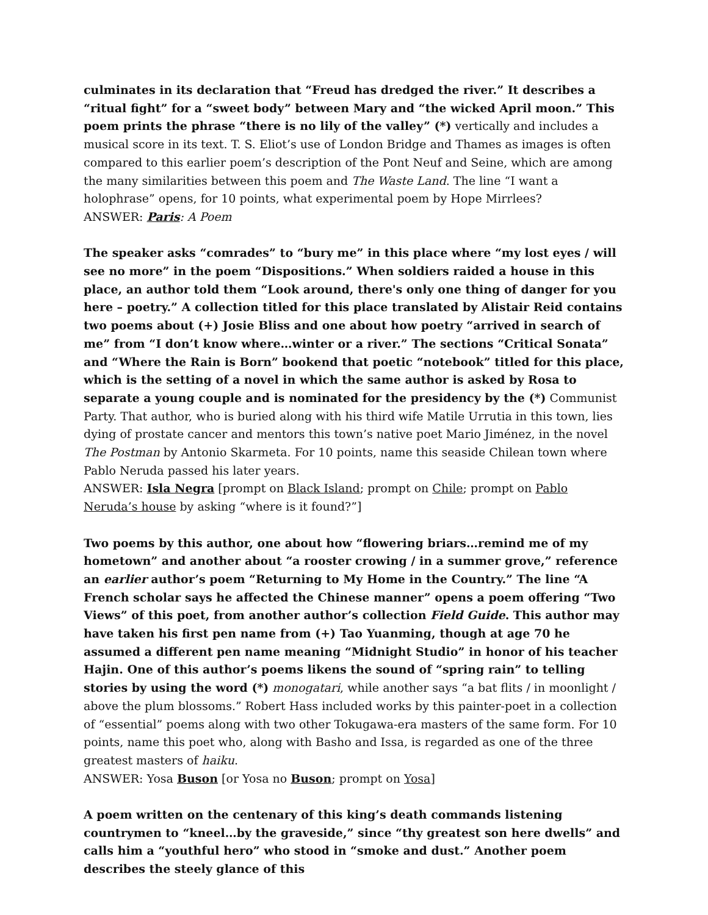culminates in its declaration that “Freud has dredged the river.” It describes a “ritual fight” for a “sweet body” between Mary and “the wicked April moon.” This poem prints the phrase “there is no lily of the valley” (*) vertically and includes a musical score in its text. T. S. Eliot’s use of London Bridge and Thames as images is often compared to this earlier poem’s description of the Pont Neuf and Seine, which are among the many similarities between this poem and The Waste Land. The line “I want a holophrase” opens, for 10 points, what experimental poem by Hope Mirrlees?
ANSWER: Paris: A Poem
The speaker asks “comrades” to “bury me” in this place where “my lost eyes / will see no more” in the poem “Dispositions.” When soldiers raided a house in this place, an author told them “Look around, there's only one thing of danger for you here – poetry.” A collection titled for this place translated by Alistair Reid contains two poems about (+) Josie Bliss and one about how poetry “arrived in search of me” from “I don’t know where…winter or a river.” The sections “Critical Sonata” and “Where the Rain is Born” bookend that poetic “notebook” titled for this place, which is the setting of a novel in which the same author is asked by Rosa to separate a young couple and is nominated for the presidency by the (*) Communist Party. That author, who is buried along with his third wife Matile Urrutia in this town, lies dying of prostate cancer and mentors this town’s native poet Mario Jiménez, in the novel The Postman by Antonio Skarmeta. For 10 points, name this seaside Chilean town where Pablo Neruda passed his later years.
ANSWER: Isla Negra [prompt on Black Island; prompt on Chile; prompt on Pablo Neruda’s house by asking “where is it found?”]
Two poems by this author, one about how “flowering briars…remind me of my hometown” and another about “a rooster crowing / in a summer grove,” reference an earlier author’s poem “Returning to My Home in the Country.” The line “A French scholar says he affected the Chinese manner” opens a poem offering “Two Views” of this poet, from another author’s collection Field Guide. This author may have taken his first pen name from (+) Tao Yuanming, though at age 70 he assumed a different pen name meaning “Midnight Studio” in honor of his teacher Hajin. One of this author’s poems likens the sound of “spring rain” to telling stories by using the word (*) monogatari, while another says “a bat flits / in moonlight / above the plum blossoms.” Robert Hass included works by this painter-poet in a collection of “essential” poems along with two other Tokugawa-era masters of the same form. For 10 points, name this poet who, along with Basho and Issa, is regarded as one of the three greatest masters of haiku.
ANSWER: Yosa Buson [or Yosa no Buson; prompt on Yosa]
A poem written on the centenary of this king’s death commands listening countrymen to “kneel…by the graveside,” since “thy greatest son here dwells” and calls him a “youthful hero” who stood in “smoke and dust.” Another poem describes the steely glance of this